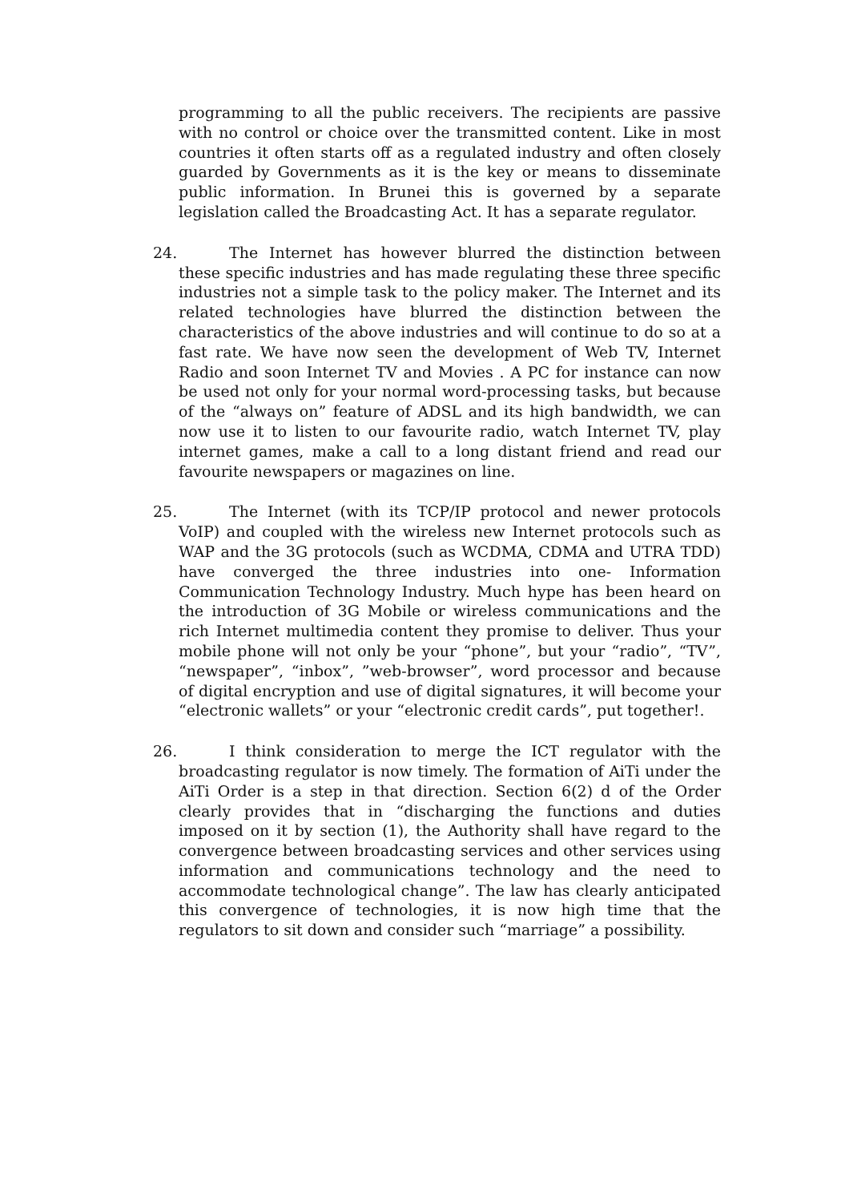programming to all the public receivers. The recipients are passive with no control or choice over the transmitted content. Like in most countries it often starts off as a regulated industry and often closely guarded by Governments as it is the key or means to disseminate public information. In Brunei this is governed by a separate legislation called the Broadcasting Act. It has a separate regulator.
24. The Internet has however blurred the distinction between these specific industries and has made regulating these three specific industries not a simple task to the policy maker. The Internet and its related technologies have blurred the distinction between the characteristics of the above industries and will continue to do so at a fast rate. We have now seen the development of Web TV, Internet Radio and soon Internet TV and Movies . A PC for instance can now be used not only for your normal word-processing tasks, but because of the “always on” feature of ADSL and its high bandwidth, we can now use it to listen to our favourite radio, watch Internet TV, play internet games, make a call to a long distant friend and read our favourite newspapers or magazines on line.
25. The Internet (with its TCP/IP protocol and newer protocols VoIP) and coupled with the wireless new Internet protocols such as WAP and the 3G protocols (such as WCDMA, CDMA and UTRA TDD) have converged the three industries into one- Information Communication Technology Industry. Much hype has been heard on the introduction of 3G Mobile or wireless communications and the rich Internet multimedia content they promise to deliver. Thus your mobile phone will not only be your “phone”, but your “radio”, “TV”, “newspaper”, “inbox”, ”web-browser”, word processor and because of digital encryption and use of digital signatures, it will become your “electronic wallets” or your “electronic credit cards”, put together!.
26. I think consideration to merge the ICT regulator with the broadcasting regulator is now timely. The formation of AiTi under the AiTi Order is a step in that direction. Section 6(2) d of the Order clearly provides that in “discharging the functions and duties imposed on it by section (1), the Authority shall have regard to the convergence between broadcasting services and other services using information and communications technology and the need to accommodate technological change”. The law has clearly anticipated this convergence of technologies, it is now high time that the regulators to sit down and consider such “marriage” a possibility.